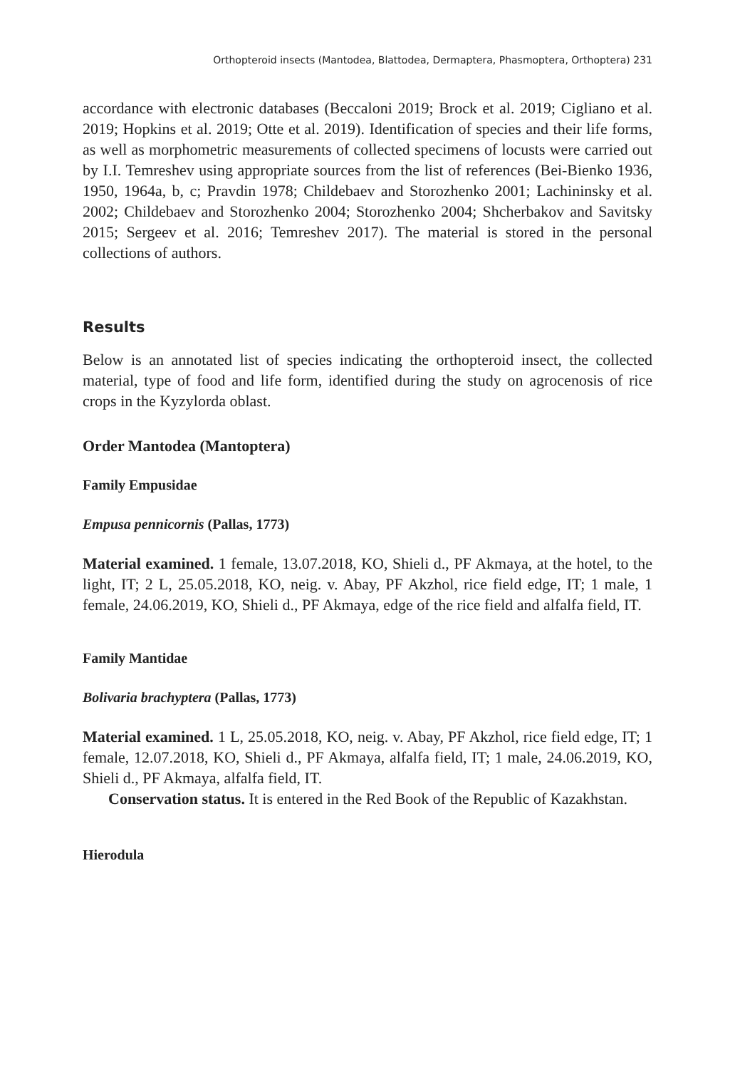Orthopteroid insects (Mantodea, Blattodea, Dermaptera, Phasmoptera, Orthoptera) 231
accordance with electronic databases (Beccaloni 2019; Brock et al. 2019; Cigliano et al. 2019; Hopkins et al. 2019; Otte et al. 2019). Identification of species and their life forms, as well as morphometric measurements of collected specimens of locusts were carried out by I.I. Temreshev using appropriate sources from the list of references (Bei-Bienko 1936, 1950, 1964a, b, c; Pravdin 1978; Childebaev and Storozhenko 2001; Lachininsky et al. 2002; Childebaev and Storozhenko 2004; Storozhenko 2004; Shcherbakov and Savitsky 2015; Sergeev et al. 2016; Temreshev 2017). The material is stored in the personal collections of authors.
Results
Below is an annotated list of species indicating the orthopteroid insect, the collected material, type of food and life form, identified during the study on agrocenosis of rice crops in the Kyzylorda oblast.
Order Mantodea (Mantoptera)
Family Empusidae
Empusa pennicornis (Pallas, 1773)
Material examined. 1 female, 13.07.2018, KO, Shieli d., PF Akmaya, at the hotel, to the light, IT; 2 L, 25.05.2018, KO, neig. v. Abay, PF Akzhol, rice field edge, IT; 1 male, 1 female, 24.06.2019, KO, Shieli d., PF Akmaya, edge of the rice field and alfalfa field, IT.
Family Mantidae
Bolivaria brachyptera (Pallas, 1773)
Material examined. 1 L, 25.05.2018, KO, neig. v. Abay, PF Akzhol, rice field edge, IT; 1 female, 12.07.2018, KO, Shieli d., PF Akmaya, alfalfa field, IT; 1 male, 24.06.2019, KO, Shieli d., PF Akmaya, alfalfa field, IT.
Conservation status. It is entered in the Red Book of the Republic of Kazakhstan.
Hierodula